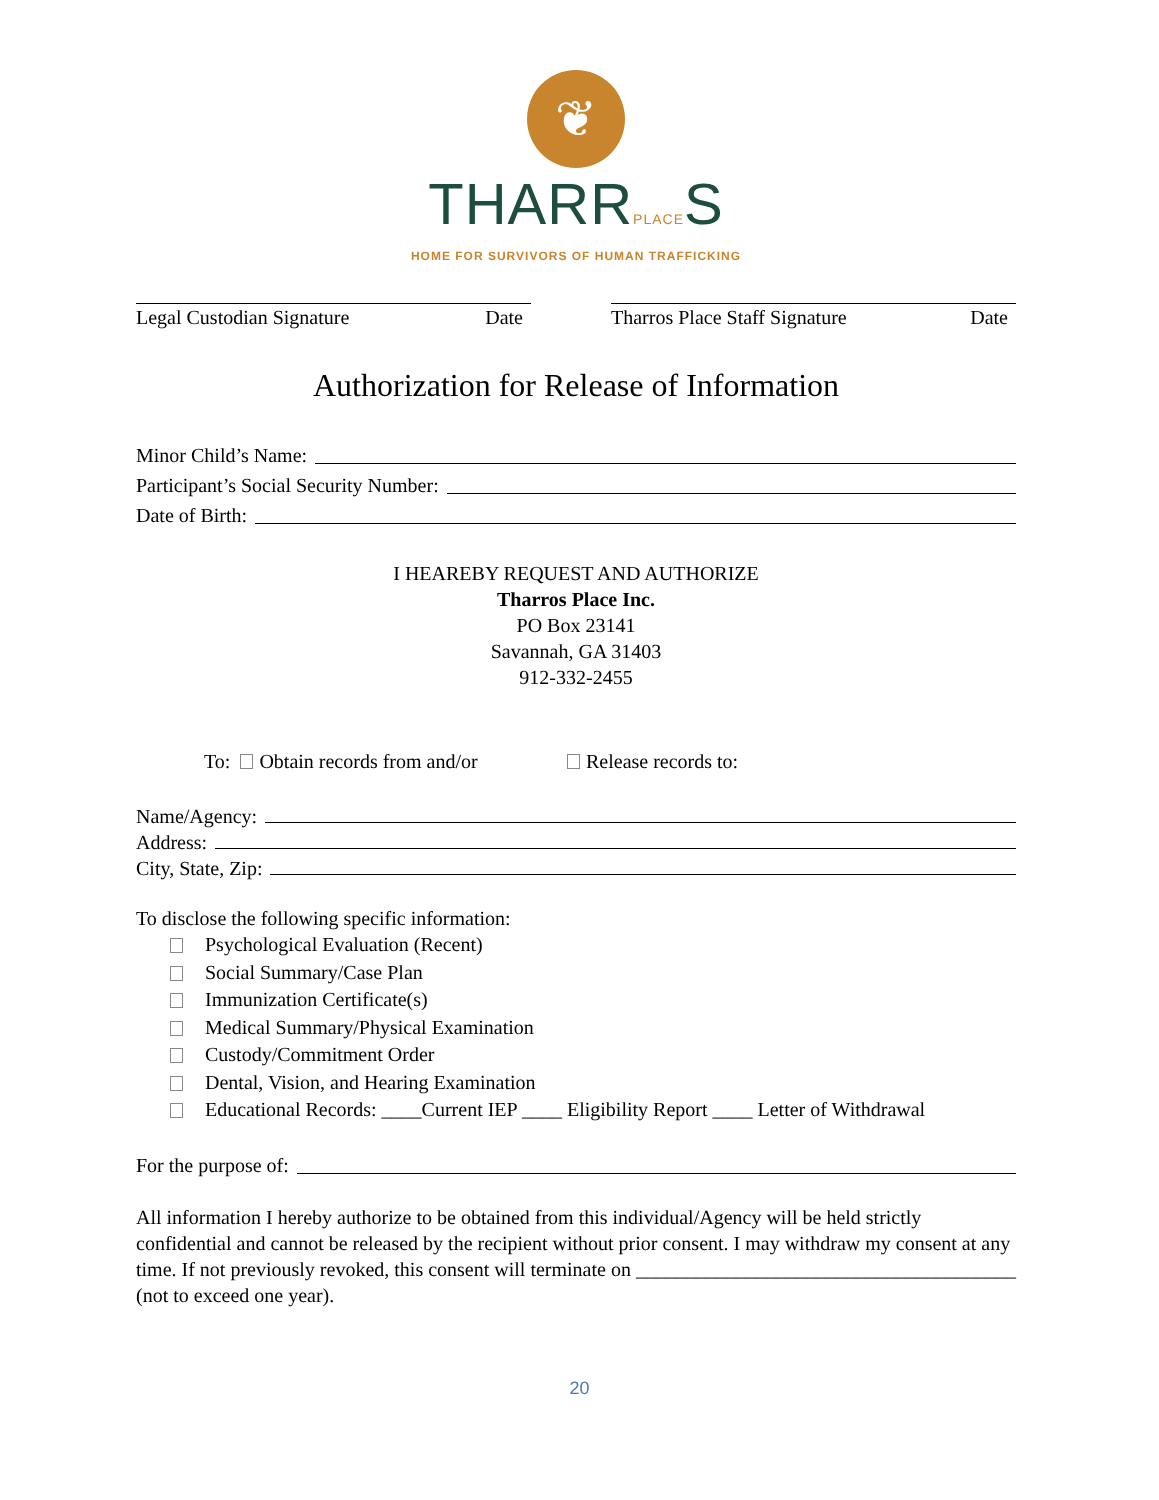❦
THARRPLACES
HOME FOR SURVIVORS OF HUMAN TRAFFICKING
Legal Custodian Signature Date Tharros Place Staff Signature Date
Authorization for Release of Information
Minor Child’s Name:
Participant’s Social Security Number:
Date of Birth:
I HEAREBY REQUEST AND AUTHORIZE
Tharros Place Inc.
PO Box 23141
Savannah, GA 31403
912-332-2455
To: Obtain records from and/or Release records to:
Name/Agency:
Address:
City, State, Zip:
To disclose the following specific information:
Psychological Evaluation (Recent)
Social Summary/Case Plan
Immunization Certificate(s)
Medical Summary/Physical Examination
Custody/Commitment Order
Dental, Vision, and Hearing Examination
Educational Records: ____Current IEP ____ Eligibility Report ____ Letter of Withdrawal
For the purpose of:
All information I hereby authorize to be obtained from this individual/Agency will be held strictly confidential and cannot be released by the recipient without prior consent. I may withdraw my consent at any time. If not previously revoked, this consent will terminate on ______________________________________ (not to exceed one year).
20